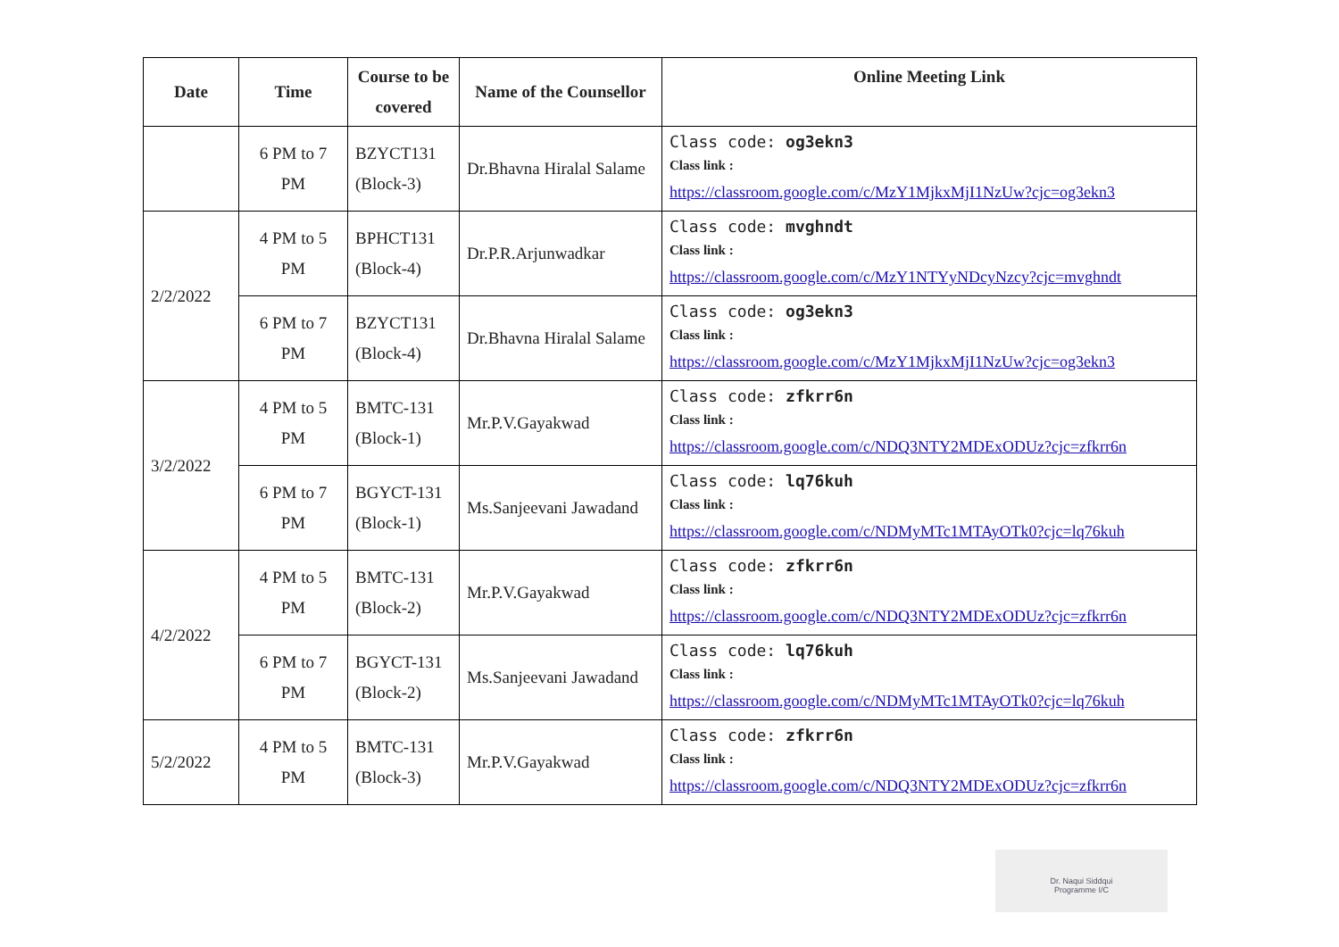| Date | Time | Course to be covered | Name of the Counsellor | Online Meeting Link |
| --- | --- | --- | --- | --- |
| | 6 PM to 7 PM | BZYCT131 (Block-3) | Dr.Bhavna Hiralal Salame | Class code: og3ekn3 Class link : https://classroom.google.com/c/MzY1MjkxMjI1NzUw?cjc=og3ekn3 |
| 2/2/2022 | 4 PM to 5 PM | BPHCT131 (Block-4) | Dr.P.R.Arjunwadkar | Class code: mvghndt Class link : https://classroom.google.com/c/MzY1NTYyNDcyNzcy?cjc=mvghndt |
| | 6 PM to 7 PM | BZYCT131 (Block-4) | Dr.Bhavna Hiralal Salame | Class code: og3ekn3 Class link : https://classroom.google.com/c/MzY1MjkxMjI1NzUw?cjc=og3ekn3 |
| 3/2/2022 | 4 PM to 5 PM | BMTC-131 (Block-1) | Mr.P.V.Gayakwad | Class code: zfkrr6n Class link : https://classroom.google.com/c/NDQ3NTY2MDExODUz?cjc=zfkrr6n |
| | 6 PM to 7 PM | BGYCT-131 (Block-1) | Ms.Sanjeevani Jawadand | Class code: lq76kuh Class link : https://classroom.google.com/c/NDMyMTc1MTAyOTk0?cjc=lq76kuh |
| 4/2/2022 | 4 PM to 5 PM | BMTC-131 (Block-2) | Mr.P.V.Gayakwad | Class code: zfkrr6n Class link : https://classroom.google.com/c/NDQ3NTY2MDExODUz?cjc=zfkrr6n |
| | 6 PM to 7 PM | BGYCT-131 (Block-2) | Ms.Sanjeevani Jawadand | Class code: lq76kuh Class link : https://classroom.google.com/c/NDMyMTc1MTAyOTk0?cjc=lq76kuh |
| 5/2/2022 | 4 PM to 5 PM | BMTC-131 (Block-3) | Mr.P.V.Gayakwad | Class code: zfkrr6n Class link : https://classroom.google.com/c/NDQ3NTY2MDExODUz?cjc=zfkrr6n |
Dr. Naqui Siddqui
Programme I/C